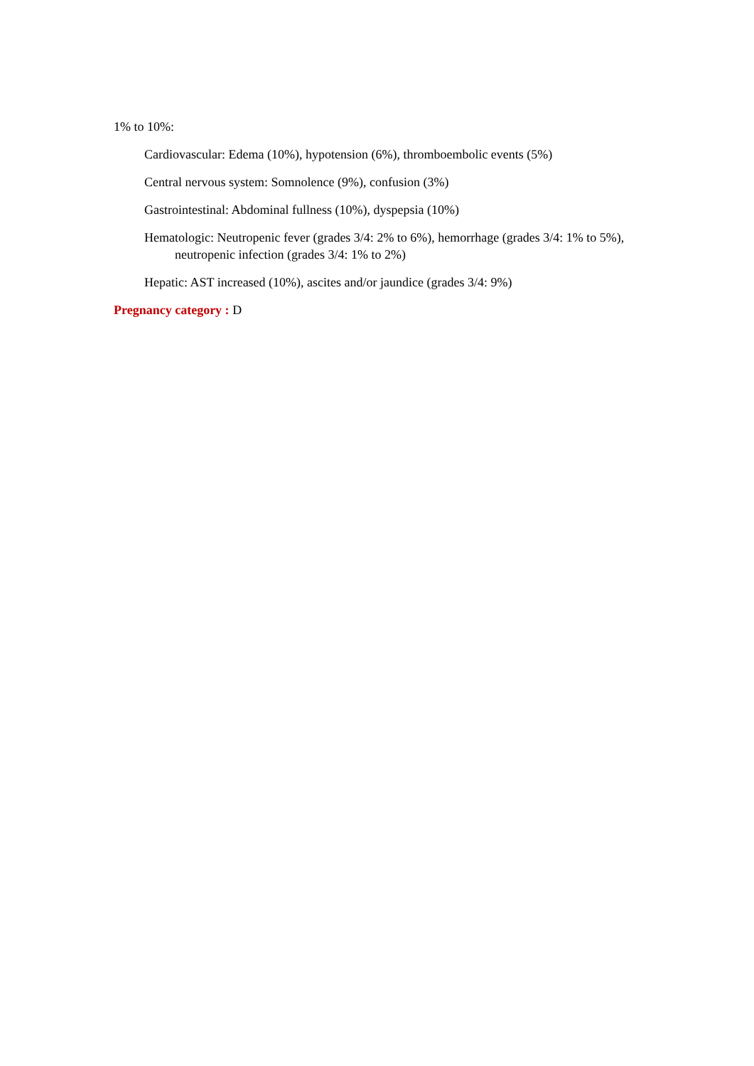1% to 10%:
Cardiovascular: Edema (10%), hypotension (6%), thromboembolic events (5%)
Central nervous system: Somnolence (9%), confusion (3%)
Gastrointestinal: Abdominal fullness (10%), dyspepsia (10%)
Hematologic: Neutropenic fever (grades 3/4: 2% to 6%), hemorrhage (grades 3/4: 1% to 5%), neutropenic infection (grades 3/4: 1% to 2%)
Hepatic: AST increased (10%), ascites and/or jaundice (grades 3/4: 9%)
Pregnancy category : D